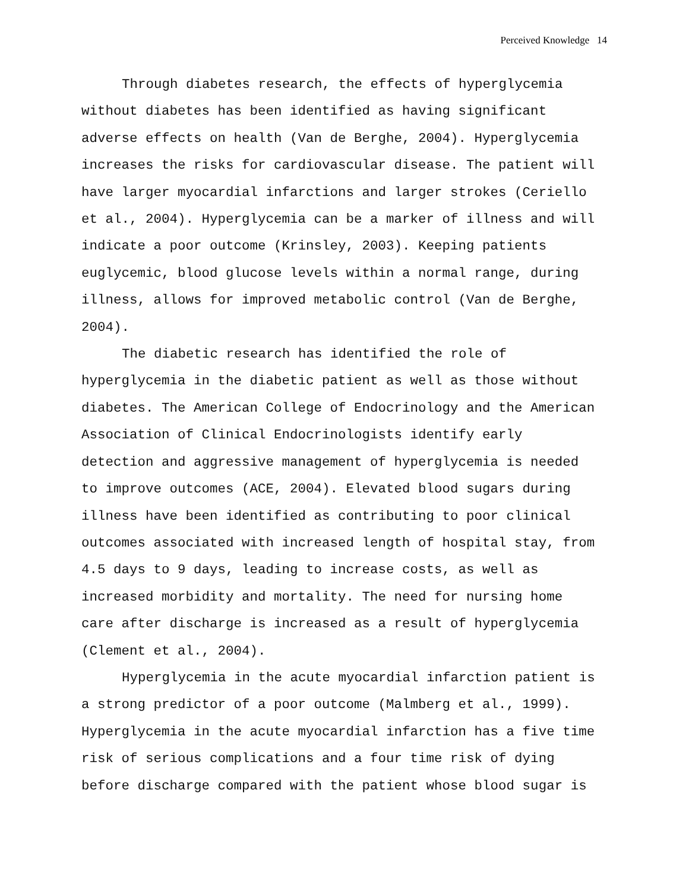Perceived Knowledge 14
Through diabetes research, the effects of hyperglycemia without diabetes has been identified as having significant adverse effects on health (Van de Berghe, 2004). Hyperglycemia increases the risks for cardiovascular disease. The patient will have larger myocardial infarctions and larger strokes (Ceriello et al., 2004). Hyperglycemia can be a marker of illness and will indicate a poor outcome (Krinsley, 2003). Keeping patients euglycemic, blood glucose levels within a normal range, during illness, allows for improved metabolic control (Van de Berghe, 2004).
The diabetic research has identified the role of hyperglycemia in the diabetic patient as well as those without diabetes. The American College of Endocrinology and the American Association of Clinical Endocrinologists identify early detection and aggressive management of hyperglycemia is needed to improve outcomes (ACE, 2004). Elevated blood sugars during illness have been identified as contributing to poor clinical outcomes associated with increased length of hospital stay, from 4.5 days to 9 days, leading to increase costs, as well as increased morbidity and mortality. The need for nursing home care after discharge is increased as a result of hyperglycemia (Clement et al., 2004).
Hyperglycemia in the acute myocardial infarction patient is a strong predictor of a poor outcome (Malmberg et al., 1999). Hyperglycemia in the acute myocardial infarction has a five time risk of serious complications and a four time risk of dying before discharge compared with the patient whose blood sugar is